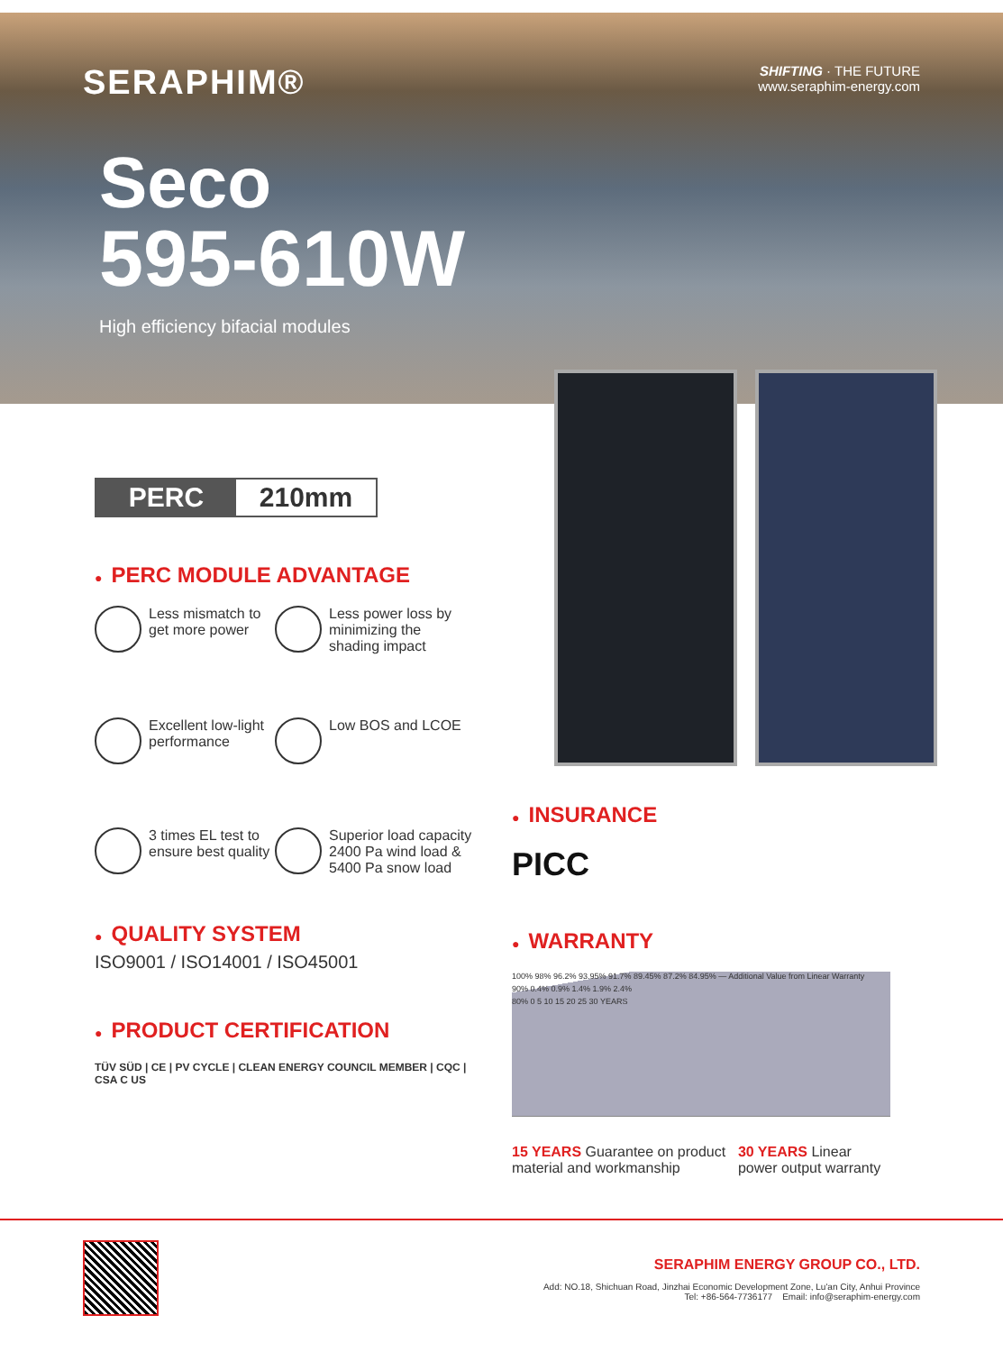SERAPHIM®
SHIFTING · THE FUTURE
www.seraphim-energy.com
Seco
595-610W
High efficiency bifacial modules
PERC 210mm
● PERC MODULE ADVANTAGE
Less mismatch to get more power
Less power loss by minimizing the shading impact
Excellent low-light performance
Low BOS and LCOE
3 times EL test to ensure best quality
Superior load capacity 2400 Pa wind load & 5400 Pa snow load
● QUALITY SYSTEM
ISO9001 / ISO14001 / ISO45001
● PRODUCT CERTIFICATION
TÜV SÜD | CE | PV CYCLE | CLEAN ENERGY COUNCIL MEMBER | CQC | CSA C US
● INSURANCE
PICC
● WARRANTY
100% 98% 96.2% 93.95% 91.7% 89.45% 87.2% 84.95% — Additional Value from Linear Warranty
90% 0.4% 0.9% 1.4% 1.9% 2.4%
80% 0 5 10 15 20 25 30 YEARS
15 YEARS Guarantee on product material and workmanship
30 YEARS Linear power output warranty
SERAPHIM ENERGY GROUP CO., LTD.
Add: NO.18, Shichuan Road, Jinzhai Economic Development Zone, Lu'an City, Anhui Province
Tel: +86-564-7736177 Email: info@seraphim-energy.com